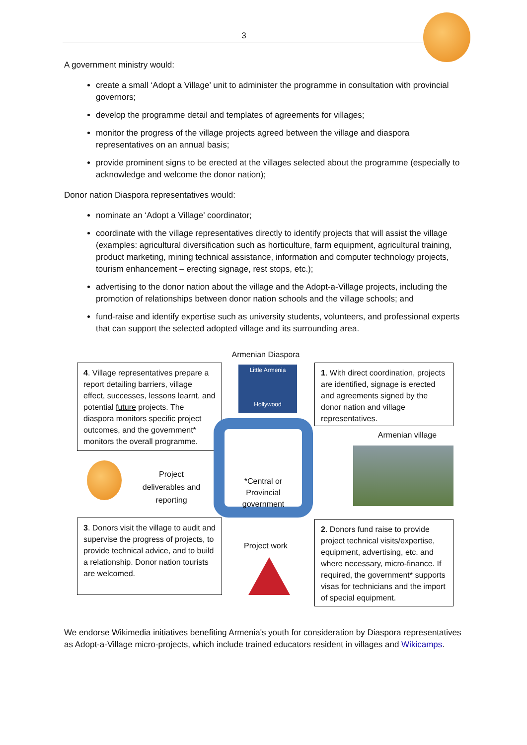3
A government ministry would:
create a small ‘Adopt a Village’ unit to administer the programme in consultation with provincial governors;
develop the programme detail and templates of agreements for villages;
monitor the progress of the village projects agreed between the village and diaspora representatives on an annual basis;
provide prominent signs to be erected at the villages selected about the programme (especially to acknowledge and welcome the donor nation);
Donor nation Diaspora representatives would:
nominate an ‘Adopt a Village’ coordinator;
coordinate with the village representatives directly to identify projects that will assist the village (examples: agricultural diversification such as horticulture, farm equipment, agricultural training, product marketing, mining technical assistance, information and computer technology projects, tourism enhancement – erecting signage, rest stops, etc.);
advertising to the donor nation about the village and the Adopt-a-Village projects, including the promotion of relationships between donor nation schools and the village schools; and
fund-raise and identify expertise such as university students, volunteers, and professional experts that can support the selected adopted village and its surrounding area.
Armenian Diaspora
4. Village representatives prepare a report detailing barriers, village effect, successes, lessons learnt, and potential future projects. The diaspora monitors specific project outcomes, and the government* monitors the overall programme.
Little Armenia
Hollywood
1. With direct coordination, projects are identified, signage is erected and agreements signed by the donor nation and village representatives.
Armenian village
*Central or Provincial government
Project deliverables and reporting
3. Donors visit the village to audit and supervise the progress of projects, to provide technical advice, and to build a relationship. Donor nation tourists are welcomed.
Project work
2. Donors fund raise to provide project technical visits/expertise, equipment, advertising, etc. and where necessary, micro-finance. If required, the government* supports visas for technicians and the import of special equipment.
We endorse Wikimedia initiatives benefiting Armenia's youth for consideration by Diaspora representatives as Adopt-a-Village micro-projects, which include trained educators resident in villages and Wikicamps.